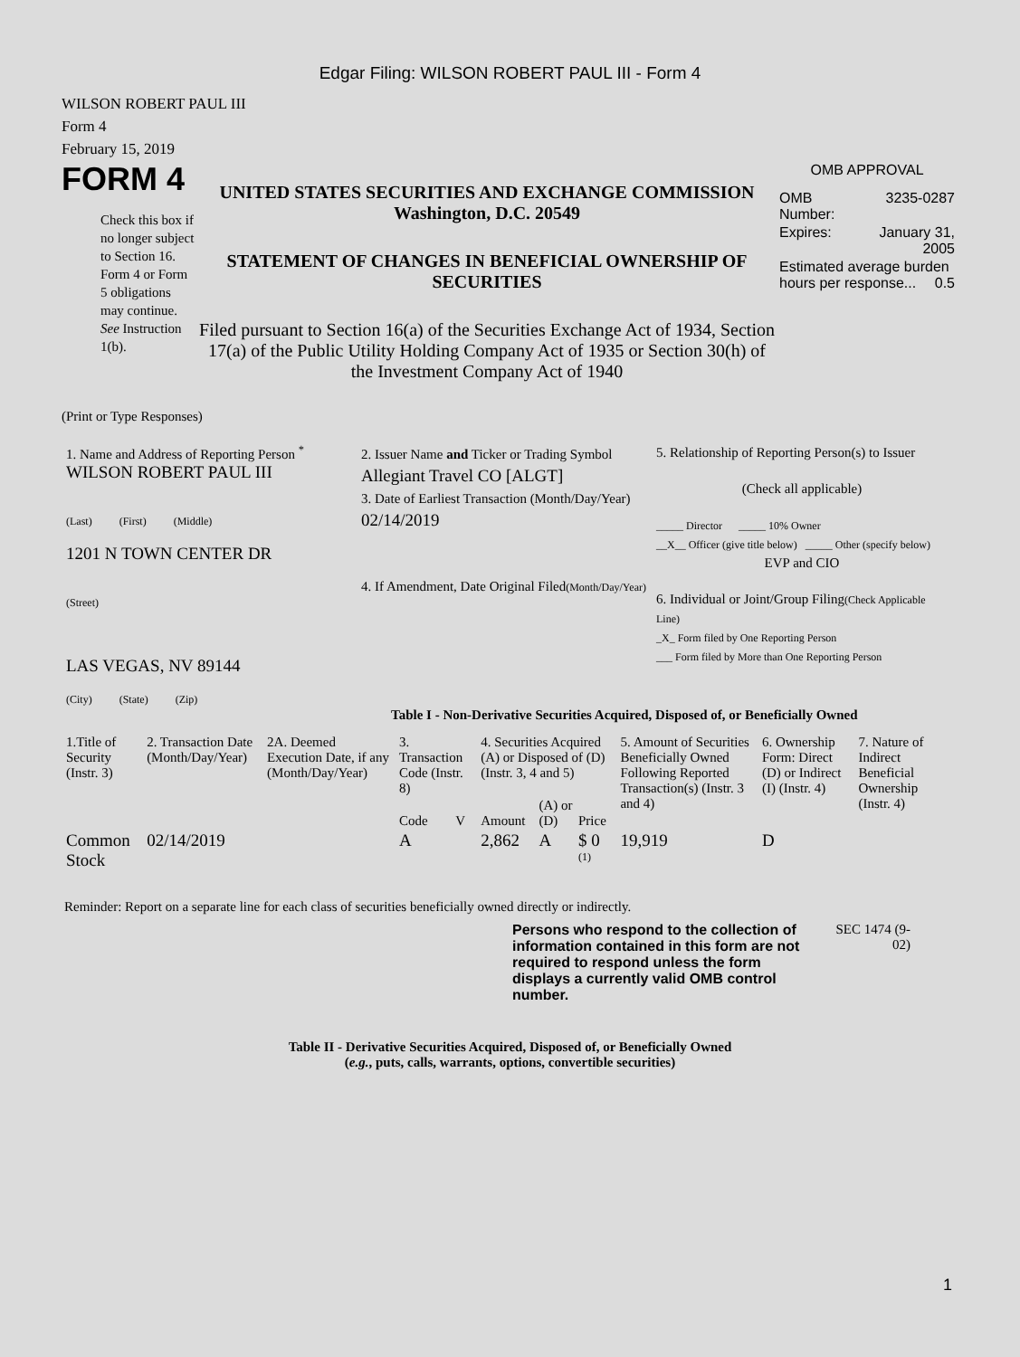Edgar Filing: WILSON ROBERT PAUL III - Form 4
WILSON ROBERT PAUL III
Form 4
February 15, 2019
FORM 4
Check this box if no longer subject to Section 16. Form 4 or Form 5 obligations may continue. See Instruction 1(b).
UNITED STATES SECURITIES AND EXCHANGE COMMISSION
Washington, D.C. 20549
STATEMENT OF CHANGES IN BENEFICIAL OWNERSHIP OF SECURITIES
Filed pursuant to Section 16(a) of the Securities Exchange Act of 1934, Section 17(a) of the Public Utility Holding Company Act of 1935 or Section 30(h) of the Investment Company Act of 1940
OMB APPROVAL
| OMB Number: | 3235-0287 |
| Expires: | January 31, 2005 |
| Estimated average burden hours per response... 0.5 | |
(Print or Type Responses)
| 1. Name and Address of Reporting Person <sup>*</sup> WILSON ROBERT PAUL III (Last) (First) (Middle) 1201 N TOWN CENTER DR (Street) LAS VEGAS, NV 89144 (City) (State) (Zip) | 2. Issuer Name and Ticker or Trading Symbol Allegiant Travel CO [ALGT] 3. Date of Earliest Transaction (Month/Day/Year) 02/14/2019 4. If Amendment, Date Original Filed (Month/Day/Year) | 5. Relationship of Reporting Person(s) to Issuer (Check all applicable) _____ Director _____ 10% Owner __X__ Officer (give title below) _____ Other (specify below) EVP and CIO 6. Individual or Joint/Group Filing (Check Applicable Line) _X_ Form filed by One Reporting Person ___ Form filed by More than One Reporting Person |
Table I - Non-Derivative Securities Acquired, Disposed of, or Beneficially Owned
| 1.Title of Security (Instr. 3) | 2. Transaction Date (Month/Day/Year) | 2A. Deemed Execution Date, if any (Month/Day/Year) | 3. Transaction Code (Instr. 8) | | 4. Securities Acquired (A) or Disposed of (D) (Instr. 3, 4 and 5) | | | 5. Amount of Securities Beneficially Owned Following Reported Transaction(s) (Instr. 3 and 4) | 6. Ownership Form: Direct (D) or Indirect (I) (Instr. 4) | 7. Nature of Indirect Beneficial Ownership (Instr. 4) |
| --- | --- | --- | --- | --- | --- | --- | --- | --- | --- | --- |
| | | | Code | V | Amount | (A) or (D) | Price | | | |
| Common Stock | 02/14/2019 | | A | | 2,862 | A | $ 0 <sup>(1)</sup> | 19,919 | D | |
Reminder: Report on a separate line for each class of securities beneficially owned directly or indirectly.
Persons who respond to the collection of information contained in this form are not required to respond unless the form displays a currently valid OMB control number.
SEC 1474 (9-02)
Table II - Derivative Securities Acquired, Disposed of, or Beneficially Owned
(e.g., puts, calls, warrants, options, convertible securities)
1